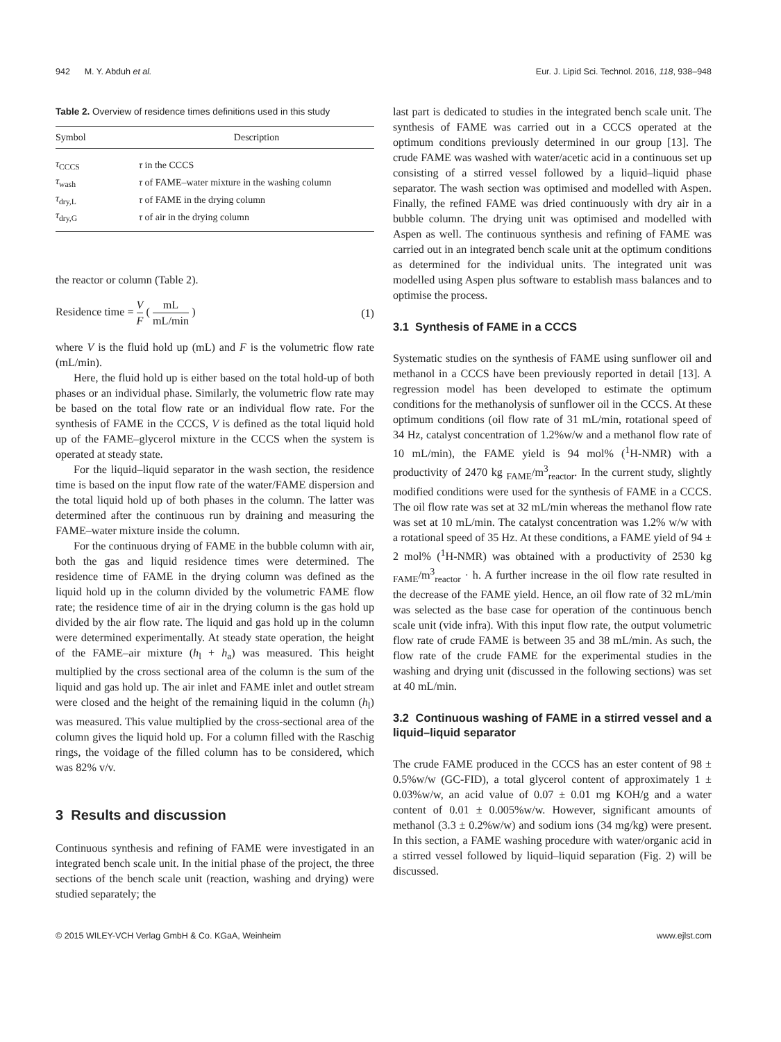942 M. Y. Abduh et al. Eur. J. Lipid Sci. Technol. 2016, 118, 938–948
Table 2. Overview of residence times definitions used in this study
| Symbol | Description |
| --- | --- |
| τ<sub>CCCS</sub> | τ in the CCCS |
| τ<sub>wash</sub> | τ of FAME–water mixture in the washing column |
| τ<sub>dry,L</sub> | τ of FAME in the drying column |
| τ<sub>dry,G</sub> | τ of air in the drying column |
the reactor or column (Table 2).
Residence time = V F ( mL mL/min ) (1)
where V is the fluid hold up (mL) and F is the volumetric flow rate (mL/min).
Here, the fluid hold up is either based on the total hold-up of both phases or an individual phase. Similarly, the volumetric flow rate may be based on the total flow rate or an individual flow rate. For the synthesis of FAME in the CCCS, V is defined as the total liquid hold up of the FAME–glycerol mixture in the CCCS when the system is operated at steady state.
For the liquid–liquid separator in the wash section, the residence time is based on the input flow rate of the water/FAME dispersion and the total liquid hold up of both phases in the column. The latter was determined after the continuous run by draining and measuring the FAME–water mixture inside the column.
For the continuous drying of FAME in the bubble column with air, both the gas and liquid residence times were determined. The residence time of FAME in the drying column was defined as the liquid hold up in the column divided by the volumetric FAME flow rate; the residence time of air in the drying column is the gas hold up divided by the air flow rate. The liquid and gas hold up in the column were determined experimentally. At steady state operation, the height of the FAME–air mixture (h<sub>l</sub> + h<sub>a</sub>) was measured. This height multiplied by the cross sectional area of the column is the sum of the liquid and gas hold up. The air inlet and FAME inlet and outlet stream were closed and the height of the remaining liquid in the column (h<sub>l</sub>) was measured. This value multiplied by the cross-sectional area of the column gives the liquid hold up. For a column filled with the Raschig rings, the voidage of the filled column has to be considered, which was 82% v/v.
3 Results and discussion
Continuous synthesis and refining of FAME were investigated in an integrated bench scale unit. In the initial phase of the project, the three sections of the bench scale unit (reaction, washing and drying) were studied separately; the
last part is dedicated to studies in the integrated bench scale unit. The synthesis of FAME was carried out in a CCCS operated at the optimum conditions previously determined in our group [13]. The crude FAME was washed with water/acetic acid in a continuous set up consisting of a stirred vessel followed by a liquid–liquid phase separator. The wash section was optimised and modelled with Aspen. Finally, the refined FAME was dried continuously with dry air in a bubble column. The drying unit was optimised and modelled with Aspen as well. The continuous synthesis and refining of FAME was carried out in an integrated bench scale unit at the optimum conditions as determined for the individual units. The integrated unit was modelled using Aspen plus software to establish mass balances and to optimise the process.
3.1 Synthesis of FAME in a CCCS
Systematic studies on the synthesis of FAME using sunflower oil and methanol in a CCCS have been previously reported in detail [13]. A regression model has been developed to estimate the optimum conditions for the methanolysis of sunflower oil in the CCCS. At these optimum conditions (oil flow rate of 31 mL/min, rotational speed of 34 Hz, catalyst concentration of 1.2%w/w and a methanol flow rate of 10 mL/min), the FAME yield is 94 mol% (<sup>1</sup>H-NMR) with a productivity of 2470 kg <sub>FAME</sub>/m<sup>3</sup><sub>reactor</sub>. In the current study, slightly modified conditions were used for the synthesis of FAME in a CCCS. The oil flow rate was set at 32 mL/min whereas the methanol flow rate was set at 10 mL/min. The catalyst concentration was 1.2% w/w with a rotational speed of 35 Hz. At these conditions, a FAME yield of 94 ± 2 mol% (<sup>1</sup>H-NMR) was obtained with a productivity of 2530 kg <sub>FAME</sub>/m<sup>3</sup><sub>reactor</sub> · h. A further increase in the oil flow rate resulted in the decrease of the FAME yield. Hence, an oil flow rate of 32 mL/min was selected as the base case for operation of the continuous bench scale unit (vide infra). With this input flow rate, the output volumetric flow rate of crude FAME is between 35 and 38 mL/min. As such, the flow rate of the crude FAME for the experimental studies in the washing and drying unit (discussed in the following sections) was set at 40 mL/min.
3.2 Continuous washing of FAME in a stirred vessel and a liquid–liquid separator
The crude FAME produced in the CCCS has an ester content of 98 ± 0.5%w/w (GC-FID), a total glycerol content of approximately 1 ± 0.03%w/w, an acid value of 0.07 ± 0.01 mg KOH/g and a water content of 0.01 ± 0.005%w/w. However, significant amounts of methanol (3.3 ± 0.2%w/w) and sodium ions (34 mg/kg) were present. In this section, a FAME washing procedure with water/organic acid in a stirred vessel followed by liquid–liquid separation (Fig. 2) will be discussed.
© 2015 WILEY-VCH Verlag GmbH & Co. KGaA, Weinheim www.ejlst.com